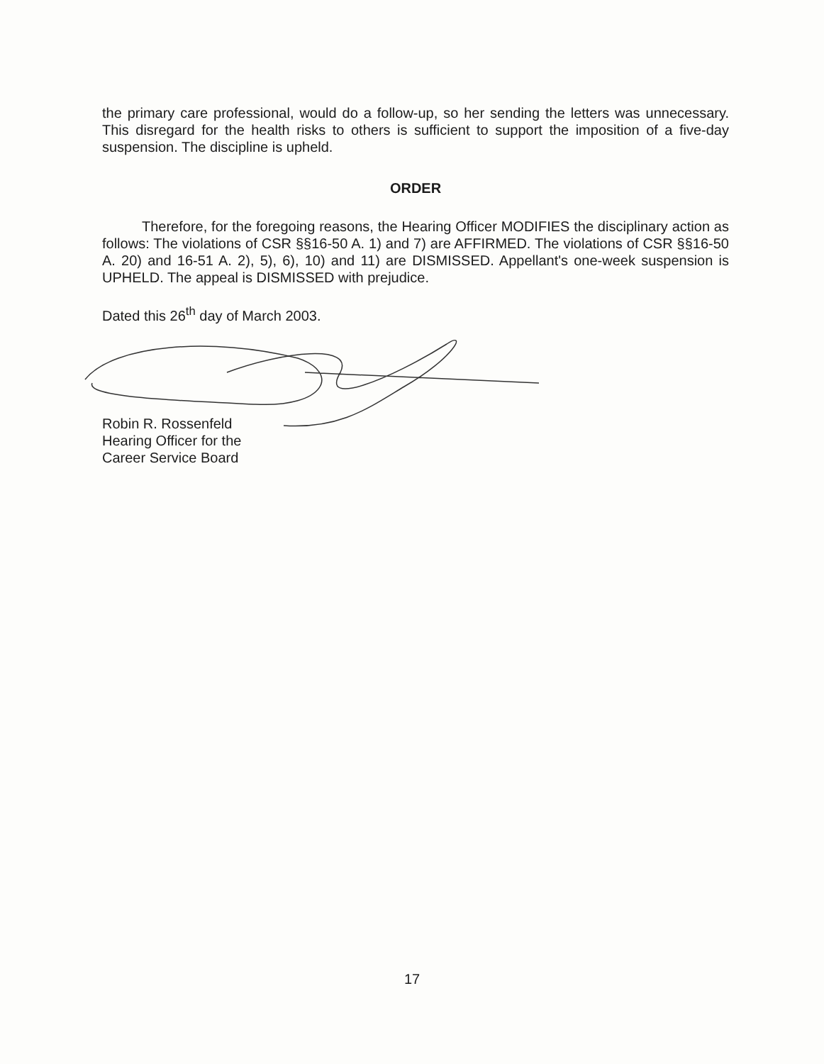the primary care professional, would do a follow-up, so her sending the letters was unnecessary. This disregard for the health risks to others is sufficient to support the imposition of a five-day suspension. The discipline is upheld.
ORDER
Therefore, for the foregoing reasons, the Hearing Officer MODIFIES the disciplinary action as follows: The violations of CSR §§16-50 A. 1) and 7) are AFFIRMED. The violations of CSR §§16-50 A. 20) and 16-51 A. 2), 5), 6), 10) and 11) are DISMISSED. Appellant's one-week suspension is UPHELD. The appeal is DISMISSED with prejudice.
Dated this 26<sup>th</sup> day of March 2003.
Robin R. Rossenfeld
Hearing Officer for the
Career Service Board
17